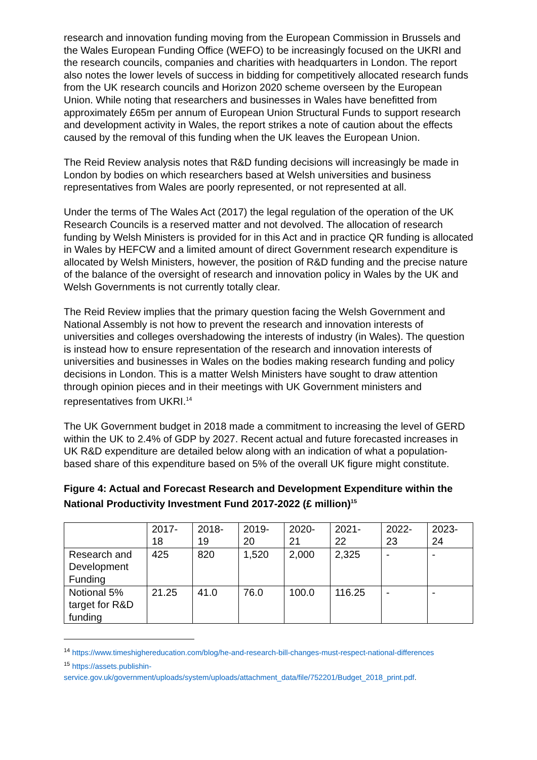research and innovation funding moving from the European Commission in Brussels and the Wales European Funding Office (WEFO) to be increasingly focused on the UKRI and the research councils, companies and charities with headquarters in London. The report also notes the lower levels of success in bidding for competitively allocated research funds from the UK research councils and Horizon 2020 scheme overseen by the European Union. While noting that researchers and businesses in Wales have benefitted from approximately £65m per annum of European Union Structural Funds to support research and development activity in Wales, the report strikes a note of caution about the effects caused by the removal of this funding when the UK leaves the European Union.
The Reid Review analysis notes that R&D funding decisions will increasingly be made in London by bodies on which researchers based at Welsh universities and business representatives from Wales are poorly represented, or not represented at all.
Under the terms of The Wales Act (2017) the legal regulation of the operation of the UK Research Councils is a reserved matter and not devolved. The allocation of research funding by Welsh Ministers is provided for in this Act and in practice QR funding is allocated in Wales by HEFCW and a limited amount of direct Government research expenditure is allocated by Welsh Ministers, however, the position of R&D funding and the precise nature of the balance of the oversight of research and innovation policy in Wales by the UK and Welsh Governments is not currently totally clear.
The Reid Review implies that the primary question facing the Welsh Government and National Assembly is not how to prevent the research and innovation interests of universities and colleges overshadowing the interests of industry (in Wales). The question is instead how to ensure representation of the research and innovation interests of universities and businesses in Wales on the bodies making research funding and policy decisions in London. This is a matter Welsh Ministers have sought to draw attention through opinion pieces and in their meetings with UK Government ministers and representatives from UKRI.<sup>14</sup>
The UK Government budget in 2018 made a commitment to increasing the level of GERD within the UK to 2.4% of GDP by 2027. Recent actual and future forecasted increases in UK R&D expenditure are detailed below along with an indication of what a population-based share of this expenditure based on 5% of the overall UK figure might constitute.
Figure 4: Actual and Forecast Research and Development Expenditure within the National Productivity Investment Fund 2017-2022 (£ million)<sup>15</sup>
| | 2017- 18 | 2018- 19 | 2019- 20 | 2020- 21 | 2021- 22 | 2022- 23 | 2023- 24 |
| Research and Development Funding | 425 | 820 | 1,520 | 2,000 | 2,325 | - | - |
| Notional 5% target for R&D funding | 21.25 | 41.0 | 76.0 | 100.0 | 116.25 | - | - |
<sup>14</sup> https://www.timeshighereducation.com/blog/he-and-research-bill-changes-must-respect-national-differences
<sup>15</sup> https://assets.publishin-
service.gov.uk/government/uploads/system/uploads/attachment_data/file/752201/Budget_2018_print.pdf.